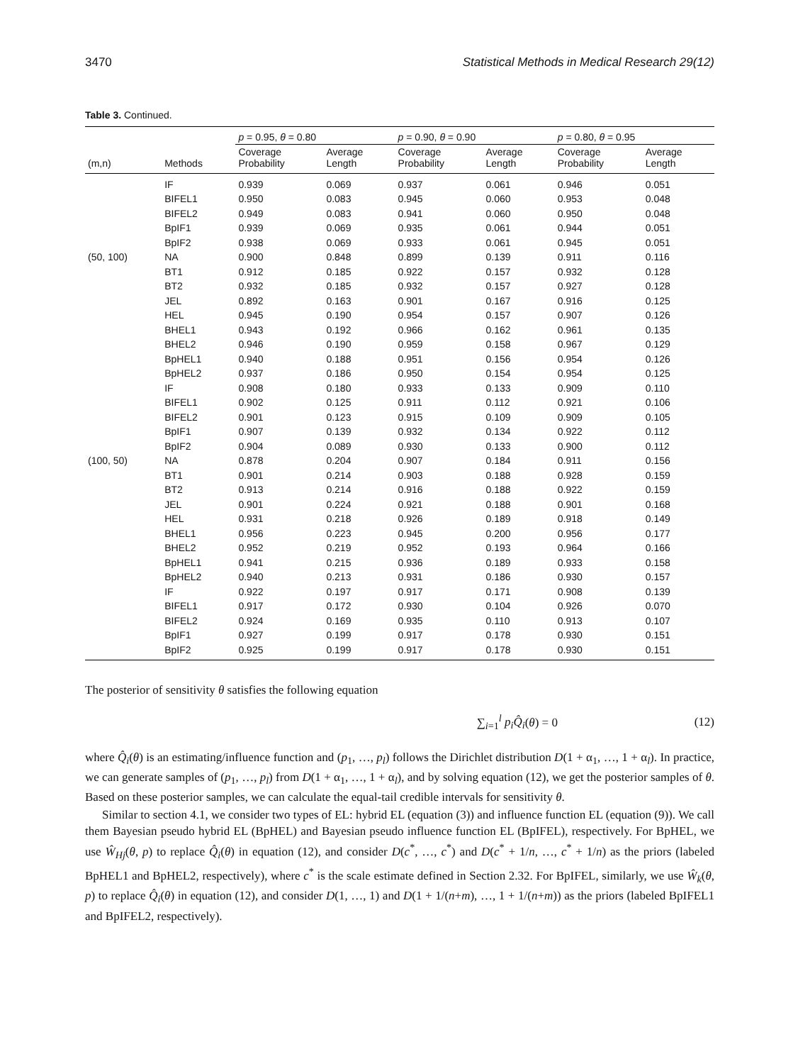3470 Statistical Methods in Medical Research 29(12)
Table 3. Continued.
| | | p = 0.95, θ = 0.80 | | p = 0.90, θ = 0.90 | | p = 0.80, θ = 0.95 | |
| --- | --- | --- | --- | --- | --- | --- | --- |
| (m,n) | Methods | Coverage Probability | Average Length | Coverage Probability | Average Length | Coverage Probability | Average Length |
| | IF | 0.939 | 0.069 | 0.937 | 0.061 | 0.946 | 0.051 |
| | BIFEL1 | 0.950 | 0.083 | 0.945 | 0.060 | 0.953 | 0.048 |
| | BIFEL2 | 0.949 | 0.083 | 0.941 | 0.060 | 0.950 | 0.048 |
| | BpIF1 | 0.939 | 0.069 | 0.935 | 0.061 | 0.944 | 0.051 |
| | BpIF2 | 0.938 | 0.069 | 0.933 | 0.061 | 0.945 | 0.051 |
| (50, 100) | NA | 0.900 | 0.848 | 0.899 | 0.139 | 0.911 | 0.116 |
| | BT1 | 0.912 | 0.185 | 0.922 | 0.157 | 0.932 | 0.128 |
| | BT2 | 0.932 | 0.185 | 0.932 | 0.157 | 0.927 | 0.128 |
| | JEL | 0.892 | 0.163 | 0.901 | 0.167 | 0.916 | 0.125 |
| | HEL | 0.945 | 0.190 | 0.954 | 0.157 | 0.907 | 0.126 |
| | BHEL1 | 0.943 | 0.192 | 0.966 | 0.162 | 0.961 | 0.135 |
| | BHEL2 | 0.946 | 0.190 | 0.959 | 0.158 | 0.967 | 0.129 |
| | BpHEL1 | 0.940 | 0.188 | 0.951 | 0.156 | 0.954 | 0.126 |
| | BpHEL2 | 0.937 | 0.186 | 0.950 | 0.154 | 0.954 | 0.125 |
| | IF | 0.908 | 0.180 | 0.933 | 0.133 | 0.909 | 0.110 |
| | BIFEL1 | 0.902 | 0.125 | 0.911 | 0.112 | 0.921 | 0.106 |
| | BIFEL2 | 0.901 | 0.123 | 0.915 | 0.109 | 0.909 | 0.105 |
| | BpIF1 | 0.907 | 0.139 | 0.932 | 0.134 | 0.922 | 0.112 |
| | BpIF2 | 0.904 | 0.089 | 0.930 | 0.133 | 0.900 | 0.112 |
| (100, 50) | NA | 0.878 | 0.204 | 0.907 | 0.184 | 0.911 | 0.156 |
| | BT1 | 0.901 | 0.214 | 0.903 | 0.188 | 0.928 | 0.159 |
| | BT2 | 0.913 | 0.214 | 0.916 | 0.188 | 0.922 | 0.159 |
| | JEL | 0.901 | 0.224 | 0.921 | 0.188 | 0.901 | 0.168 |
| | HEL | 0.931 | 0.218 | 0.926 | 0.189 | 0.918 | 0.149 |
| | BHEL1 | 0.956 | 0.223 | 0.945 | 0.200 | 0.956 | 0.177 |
| | BHEL2 | 0.952 | 0.219 | 0.952 | 0.193 | 0.964 | 0.166 |
| | BpHEL1 | 0.941 | 0.215 | 0.936 | 0.189 | 0.933 | 0.158 |
| | BpHEL2 | 0.940 | 0.213 | 0.931 | 0.186 | 0.930 | 0.157 |
| | IF | 0.922 | 0.197 | 0.917 | 0.171 | 0.908 | 0.139 |
| | BIFEL1 | 0.917 | 0.172 | 0.930 | 0.104 | 0.926 | 0.070 |
| | BIFEL2 | 0.924 | 0.169 | 0.935 | 0.110 | 0.913 | 0.107 |
| | BpIF1 | 0.927 | 0.199 | 0.917 | 0.178 | 0.930 | 0.151 |
| | BpIF2 | 0.925 | 0.199 | 0.917 | 0.178 | 0.930 | 0.151 |
The posterior of sensitivity θ satisfies the following equation
∑<sub>i=1</sub><sup>l</sup> p<sub>i</sub>Q̂<sub>i</sub>(θ) = 0 (12)
where Q̂<sub>i</sub>(θ) is an estimating/influence function and (p<sub>1</sub>, …, p<sub>l</sub>) follows the Dirichlet distribution D(1 + α<sub>1</sub>, …, 1 + α<sub>l</sub>). In practice, we can generate samples of (p<sub>1</sub>, …, p<sub>l</sub>) from D(1 + α<sub>1</sub>, …, 1 + α<sub>l</sub>), and by solving equation (12), we get the posterior samples of θ. Based on these posterior samples, we can calculate the equal-tail credible intervals for sensitivity θ.
Similar to section 4.1, we consider two types of EL: hybrid EL (equation (3)) and influence function EL (equation (9)). We call them Bayesian pseudo hybrid EL (BpHEL) and Bayesian pseudo influence function EL (BpIFEL), respectively. For BpHEL, we use Ŵ<sub>Hj</sub>(θ, p) to replace Q̂<sub>i</sub>(θ) in equation (12), and consider D(c<sup>*</sup>, …, c<sup>*</sup>) and D(c<sup>*</sup> + 1/n, …, c<sup>*</sup> + 1/n) as the priors (labeled BpHEL1 and BpHEL2, respectively), where c<sup>*</sup> is the scale estimate defined in Section 2.32. For BpIFEL, similarly, we use Ŵ<sub>k</sub>(θ, p) to replace Q̂<sub>i</sub>(θ) in equation (12), and consider D(1, …, 1) and D(1 + 1/(n+m), …, 1 + 1/(n+m)) as the priors (labeled BpIFEL1 and BpIFEL2, respectively).